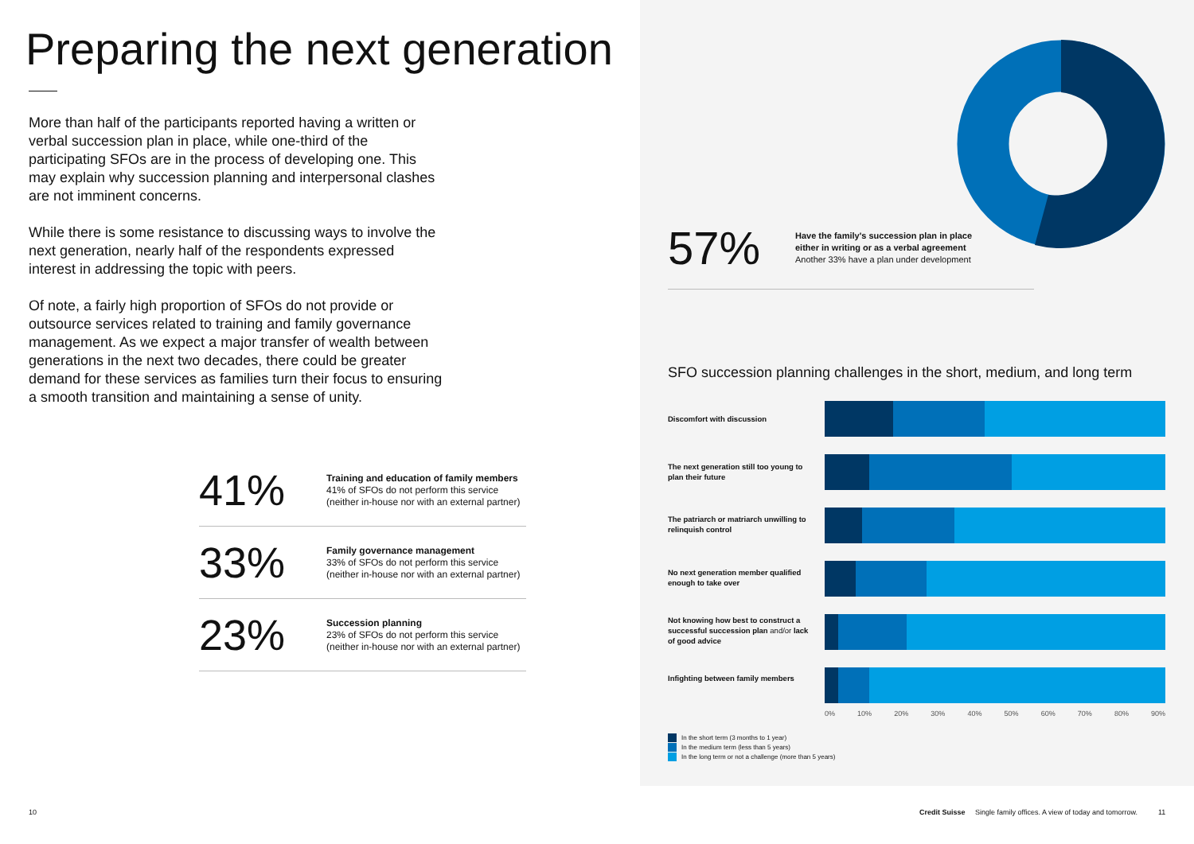Preparing the next generation
More than half of the participants reported having a written or verbal succession plan in place, while one-third of the participating SFOs are in the process of developing one. This may explain why succession planning and interpersonal clashes are not imminent concerns.
While there is some resistance to discussing ways to involve the next generation, nearly half of the respondents expressed interest in addressing the topic with peers.
Of note, a fairly high proportion of SFOs do not provide or outsource services related to training and family governance management. As we expect a major transfer of wealth between generations in the next two decades, there could be greater demand for these services as families turn their focus to ensuring a smooth transition and maintaining a sense of unity.
41%
Training and education of family members
41% of SFOs do not perform this service
(neither in-house nor with an external partner)
33%
Family governance management
33% of SFOs do not perform this service
(neither in-house nor with an external partner)
23%
Succession planning
23% of SFOs do not perform this service
(neither in-house nor with an external partner)
57%
Have the family's succession plan in place
either in writing or as a verbal agreement
Another 33% have a plan under development
SFO succession planning challenges in the short, medium, and long term
Discomfort with discussion
The next generation still too young to plan their future
The patriarch or matriarch unwilling to relinquish control
No next generation member qualified enough to take over
Not knowing how best to construct a successful succession plan and/or lack of good advice
Infighting between family members
0% 10% 20% 30% 40% 50% 60% 70% 80% 90%
In the short term (3 months to 1 year)
In the medium term (less than 5 years)
In the long term or not a challenge (more than 5 years)
10
Credit Suisse Single family offices. A view of today and tomorrow.
11